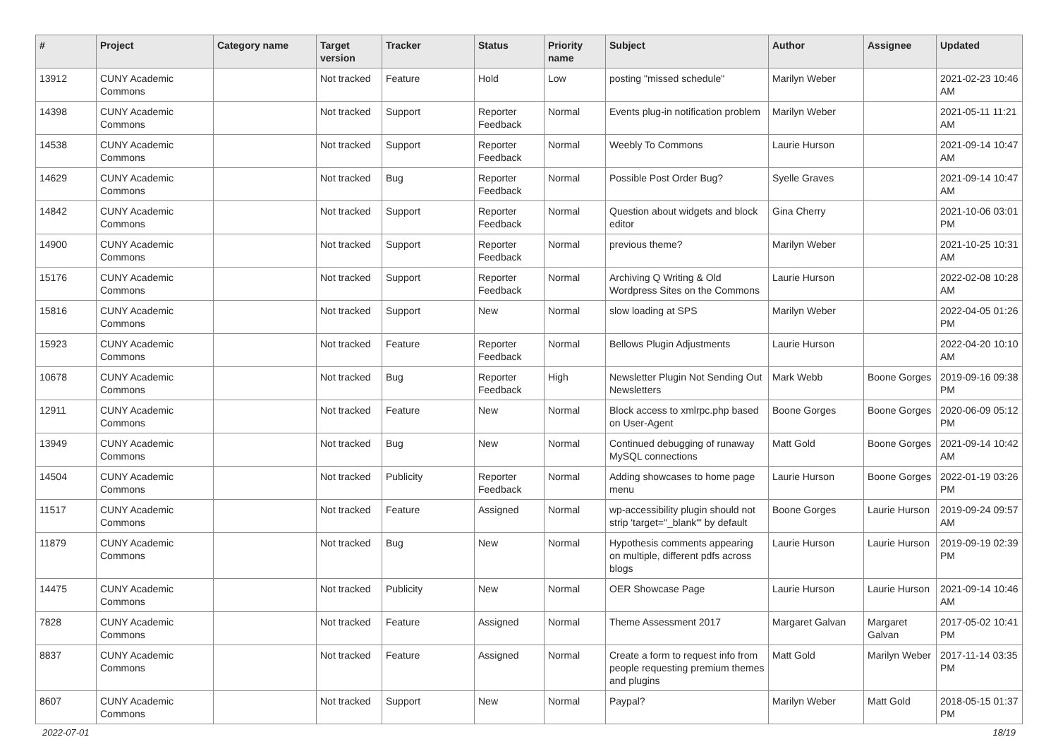| # | Project | Category name | Target version | Tracker | Status | Priority name | Subject | Author | Assignee | Updated |
| --- | --- | --- | --- | --- | --- | --- | --- | --- | --- | --- |
| 13912 | CUNY Academic Commons | | Not tracked | Feature | Hold | Low | posting "missed schedule" | Marilyn Weber | | 2021-02-23 10:46 AM |
| 14398 | CUNY Academic Commons | | Not tracked | Support | Reporter Feedback | Normal | Events plug-in notification problem | Marilyn Weber | | 2021-05-11 11:21 AM |
| 14538 | CUNY Academic Commons | | Not tracked | Support | Reporter Feedback | Normal | Weebly To Commons | Laurie Hurson | | 2021-09-14 10:47 AM |
| 14629 | CUNY Academic Commons | | Not tracked | Bug | Reporter Feedback | Normal | Possible Post Order Bug? | Syelle Graves | | 2021-09-14 10:47 AM |
| 14842 | CUNY Academic Commons | | Not tracked | Support | Reporter Feedback | Normal | Question about widgets and block editor | Gina Cherry | | 2021-10-06 03:01 PM |
| 14900 | CUNY Academic Commons | | Not tracked | Support | Reporter Feedback | Normal | previous theme? | Marilyn Weber | | 2021-10-25 10:31 AM |
| 15176 | CUNY Academic Commons | | Not tracked | Support | Reporter Feedback | Normal | Archiving Q Writing & Old Wordpress Sites on the Commons | Laurie Hurson | | 2022-02-08 10:28 AM |
| 15816 | CUNY Academic Commons | | Not tracked | Support | New | Normal | slow loading at SPS | Marilyn Weber | | 2022-04-05 01:26 PM |
| 15923 | CUNY Academic Commons | | Not tracked | Feature | Reporter Feedback | Normal | Bellows Plugin Adjustments | Laurie Hurson | | 2022-04-20 10:10 AM |
| 10678 | CUNY Academic Commons | | Not tracked | Bug | Reporter Feedback | High | Newsletter Plugin Not Sending Out Newsletters | Mark Webb | Boone Gorges | 2019-09-16 09:38 PM |
| 12911 | CUNY Academic Commons | | Not tracked | Feature | New | Normal | Block access to xmlrpc.php based on User-Agent | Boone Gorges | Boone Gorges | 2020-06-09 05:12 PM |
| 13949 | CUNY Academic Commons | | Not tracked | Bug | New | Normal | Continued debugging of runaway MySQL connections | Matt Gold | Boone Gorges | 2021-09-14 10:42 AM |
| 14504 | CUNY Academic Commons | | Not tracked | Publicity | Reporter Feedback | Normal | Adding showcases to home page menu | Laurie Hurson | Boone Gorges | 2022-01-19 03:26 PM |
| 11517 | CUNY Academic Commons | | Not tracked | Feature | Assigned | Normal | wp-accessibility plugin should not strip 'target="_blank"' by default | Boone Gorges | Laurie Hurson | 2019-09-24 09:57 AM |
| 11879 | CUNY Academic Commons | | Not tracked | Bug | New | Normal | Hypothesis comments appearing on multiple, different pdfs across blogs | Laurie Hurson | Laurie Hurson | 2019-09-19 02:39 PM |
| 14475 | CUNY Academic Commons | | Not tracked | Publicity | New | Normal | OER Showcase Page | Laurie Hurson | Laurie Hurson | 2021-09-14 10:46 AM |
| 7828 | CUNY Academic Commons | | Not tracked | Feature | Assigned | Normal | Theme Assessment 2017 | Margaret Galvan | Margaret Galvan | 2017-05-02 10:41 PM |
| 8837 | CUNY Academic Commons | | Not tracked | Feature | Assigned | Normal | Create a form to request info from people requesting premium themes and plugins | Matt Gold | Marilyn Weber | 2017-11-14 03:35 PM |
| 8607 | CUNY Academic Commons | | Not tracked | Support | New | Normal | Paypal? | Marilyn Weber | Matt Gold | 2018-05-15 01:37 PM |
2022-07-01 18/19